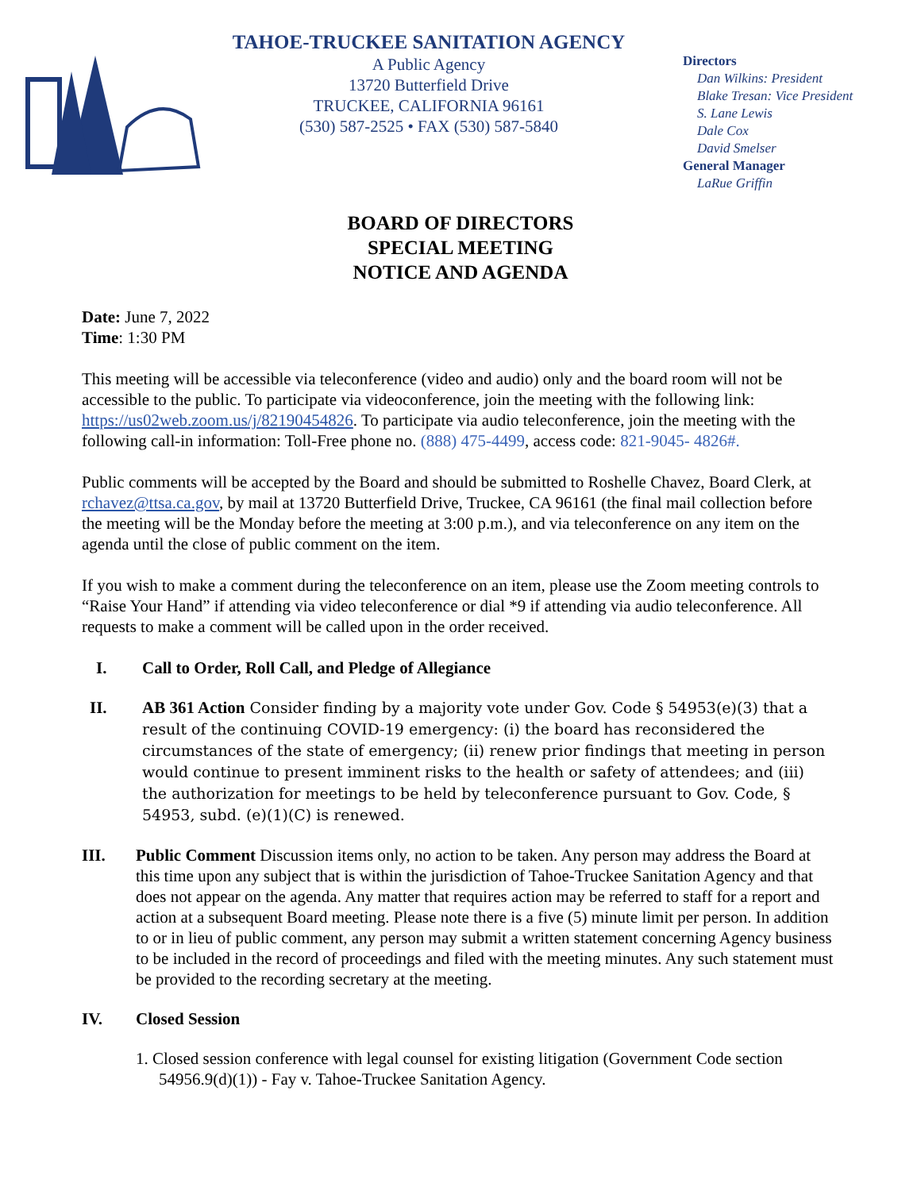TAHOE-TRUCKEE SANITATION AGENCY
A Public Agency
13720 Butterfield Drive
TRUCKEE, CALIFORNIA 96161
(530) 587-2525 • FAX (530) 587-5840
Directors
Dan Wilkins: President
Blake Tresan: Vice President
S. Lane Lewis
Dale Cox
David Smelser
General Manager
LaRue Griffin
BOARD OF DIRECTORS
SPECIAL MEETING
NOTICE AND AGENDA
Date: June 7, 2022
Time: 1:30 PM
This meeting will be accessible via teleconference (video and audio) only and the board room will not be accessible to the public. To participate via videoconference, join the meeting with the following link: https://us02web.zoom.us/j/82190454826. To participate via audio teleconference, join the meeting with the following call-in information: Toll-Free phone no. (888) 475-4499, access code: 821-9045- 4826#.
Public comments will be accepted by the Board and should be submitted to Roshelle Chavez, Board Clerk, at rchavez@ttsa.ca.gov, by mail at 13720 Butterfield Drive, Truckee, CA 96161 (the final mail collection before the meeting will be the Monday before the meeting at 3:00 p.m.), and via teleconference on any item on the agenda until the close of public comment on the item.
If you wish to make a comment during the teleconference on an item, please use the Zoom meeting controls to “Raise Your Hand” if attending via video teleconference or dial *9 if attending via audio teleconference. All requests to make a comment will be called upon in the order received.
I. Call to Order, Roll Call, and Pledge of Allegiance
II.
AB 361 Action Consider finding by a majority vote under Gov. Code § 54953(e)(3) that a result of the continuing COVID-19 emergency: (i) the board has reconsidered the circumstances of the state of emergency; (ii) renew prior findings that meeting in person would continue to present imminent risks to the health or safety of attendees; and (iii) the authorization for meetings to be held by teleconference pursuant to Gov. Code, § 54953, subd. (e)(1)(C) is renewed.
III. Public Comment Discussion items only, no action to be taken. Any person may address the Board at this time upon any subject that is within the jurisdiction of Tahoe-Truckee Sanitation Agency and that does not appear on the agenda. Any matter that requires action may be referred to staff for a report and action at a subsequent Board meeting. Please note there is a five (5) minute limit per person. In addition to or in lieu of public comment, any person may submit a written statement concerning Agency business to be included in the record of proceedings and filed with the meeting minutes. Any such statement must be provided to the recording secretary at the meeting.
IV. Closed Session
1. Closed session conference with legal counsel for existing litigation (Government Code section
54956.9(d)(1)) - Fay v. Tahoe-Truckee Sanitation Agency.